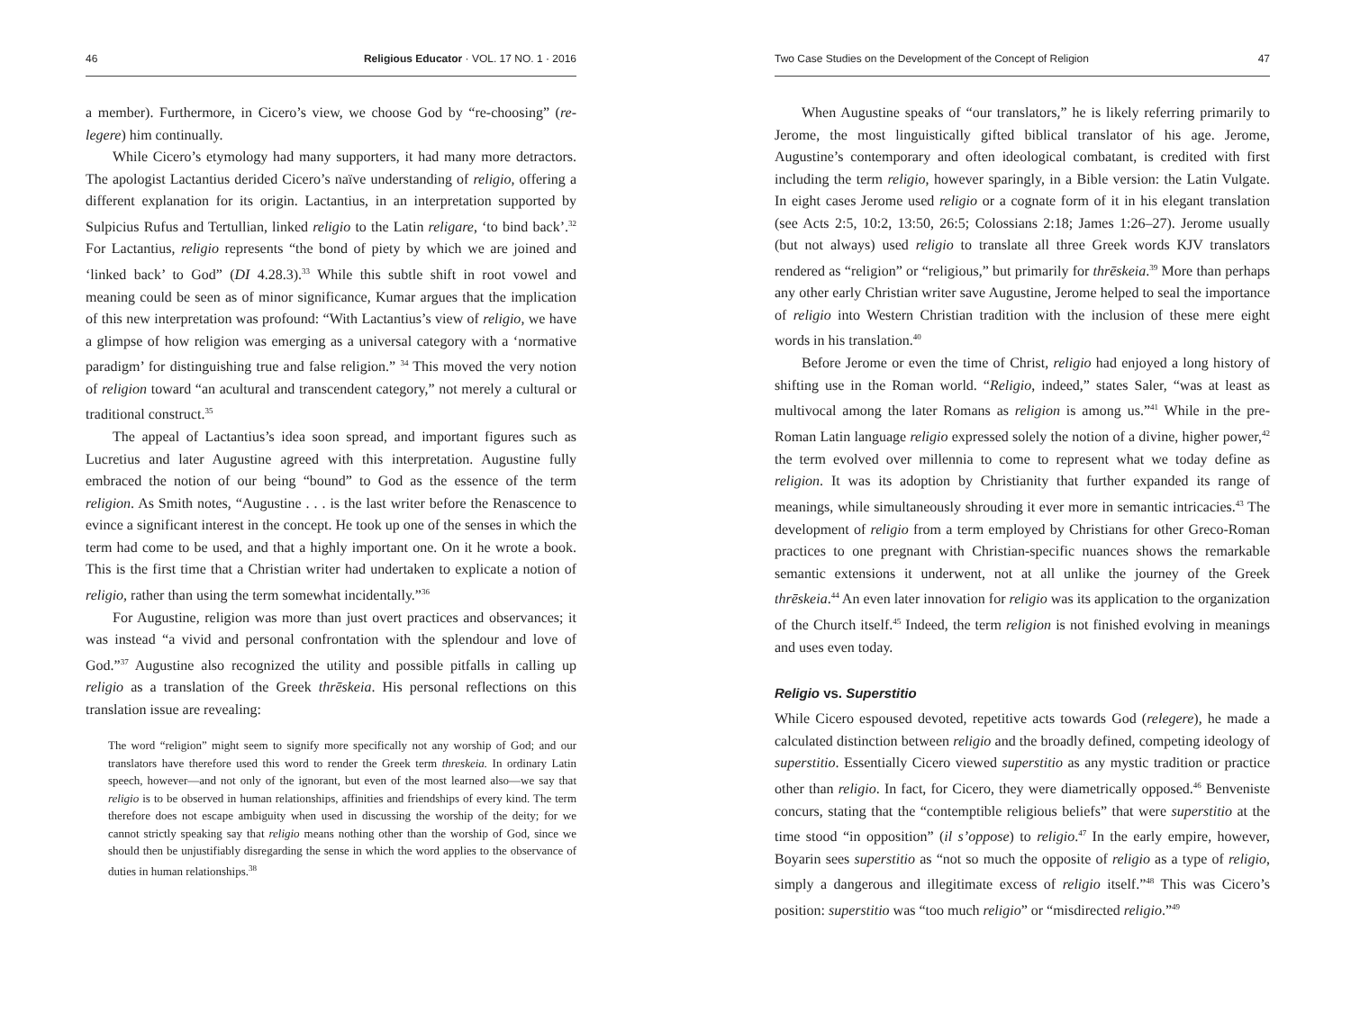46 Religious Educator · VOL. 17 NO. 1 · 2016
a member). Furthermore, in Cicero’s view, we choose God by “re-choosing” (re-legere) him continually.
While Cicero’s etymology had many supporters, it had many more detractors. The apologist Lactantius derided Cicero’s naïve understanding of religio, offering a different explanation for its origin. Lactantius, in an interpretation supported by Sulpicius Rufus and Tertullian, linked religio to the Latin religare, ‘to bind back’.<sup>32</sup> For Lactantius, religio represents “the bond of piety by which we are joined and ‘linked back’ to God” (DI 4.28.3).<sup>33</sup> While this subtle shift in root vowel and meaning could be seen as of minor significance, Kumar argues that the implication of this new interpretation was profound: “With Lactantius’s view of religio, we have a glimpse of how religion was emerging as a universal category with a ‘normative paradigm’ for distinguishing true and false religion.” <sup>34</sup> This moved the very notion of religion toward “an acultural and transcendent category,” not merely a cultural or traditional construct.<sup>35</sup>
The appeal of Lactantius’s idea soon spread, and important figures such as Lucretius and later Augustine agreed with this interpretation. Augustine fully embraced the notion of our being “bound” to God as the essence of the term religion. As Smith notes, “Augustine . . . is the last writer before the Renascence to evince a significant interest in the concept. He took up one of the senses in which the term had come to be used, and that a highly important one. On it he wrote a book. This is the first time that a Christian writer had undertaken to explicate a notion of religio, rather than using the term somewhat incidentally.”<sup>36</sup>
For Augustine, religion was more than just overt practices and observances; it was instead “a vivid and personal confrontation with the splendour and love of God.”<sup>37</sup> Augustine also recognized the utility and possible pitfalls in calling up religio as a translation of the Greek thrēskeia. His personal reflections on this translation issue are revealing:
The word “religion” might seem to signify more specifically not any worship of God; and our translators have therefore used this word to render the Greek term threskeia. In ordinary Latin speech, however—and not only of the ignorant, but even of the most learned also—we say that religio is to be observed in human relationships, affinities and friendships of every kind. The term therefore does not escape ambiguity when used in discussing the worship of the deity; for we cannot strictly speaking say that religio means nothing other than the worship of God, since we should then be unjustifiably disregarding the sense in which the word applies to the observance of duties in human relationships.<sup>38</sup>
Two Case Studies on the Development of the Concept of Religion 47
When Augustine speaks of “our translators,” he is likely referring primarily to Jerome, the most linguistically gifted biblical translator of his age. Jerome, Augustine’s contemporary and often ideological combatant, is credited with first including the term religio, however sparingly, in a Bible version: the Latin Vulgate. In eight cases Jerome used religio or a cognate form of it in his elegant translation (see Acts 2:5, 10:2, 13:50, 26:5; Colossians 2:18; James 1:26–27). Jerome usually (but not always) used religio to translate all three Greek words KJV translators rendered as “religion” or “religious,” but primarily for thrēskeia.<sup>39</sup> More than perhaps any other early Christian writer save Augustine, Jerome helped to seal the importance of religio into Western Christian tradition with the inclusion of these mere eight words in his translation.<sup>40</sup>
Before Jerome or even the time of Christ, religio had enjoyed a long history of shifting use in the Roman world. “Religio, indeed,” states Saler, “was at least as multivocal among the later Romans as religion is among us.”<sup>41</sup> While in the pre-Roman Latin language religio expressed solely the notion of a divine, higher power,<sup>42</sup> the term evolved over millennia to come to represent what we today define as religion. It was its adoption by Christianity that further expanded its range of meanings, while simultaneously shrouding it ever more in semantic intricacies.<sup>43</sup> The development of religio from a term employed by Christians for other Greco-Roman practices to one pregnant with Christian-specific nuances shows the remarkable semantic extensions it underwent, not at all unlike the journey of the Greek thrēskeia.<sup>44</sup> An even later innovation for religio was its application to the organization of the Church itself.<sup>45</sup> Indeed, the term religion is not finished evolving in meanings and uses even today.
Religio vs. Superstitio
While Cicero espoused devoted, repetitive acts towards God (relegere), he made a calculated distinction between religio and the broadly defined, competing ideology of superstitio. Essentially Cicero viewed superstitio as any mystic tradition or practice other than religio. In fact, for Cicero, they were diametrically opposed.<sup>46</sup> Benveniste concurs, stating that the “contemptible religious beliefs” that were superstitio at the time stood “in opposition” (il s’oppose) to religio.<sup>47</sup> In the early empire, however, Boyarin sees superstitio as “not so much the opposite of religio as a type of religio, simply a dangerous and illegitimate excess of religio itself.”<sup>48</sup> This was Cicero’s position: superstitio was “too much religio” or “misdirected religio.”<sup>49</sup>